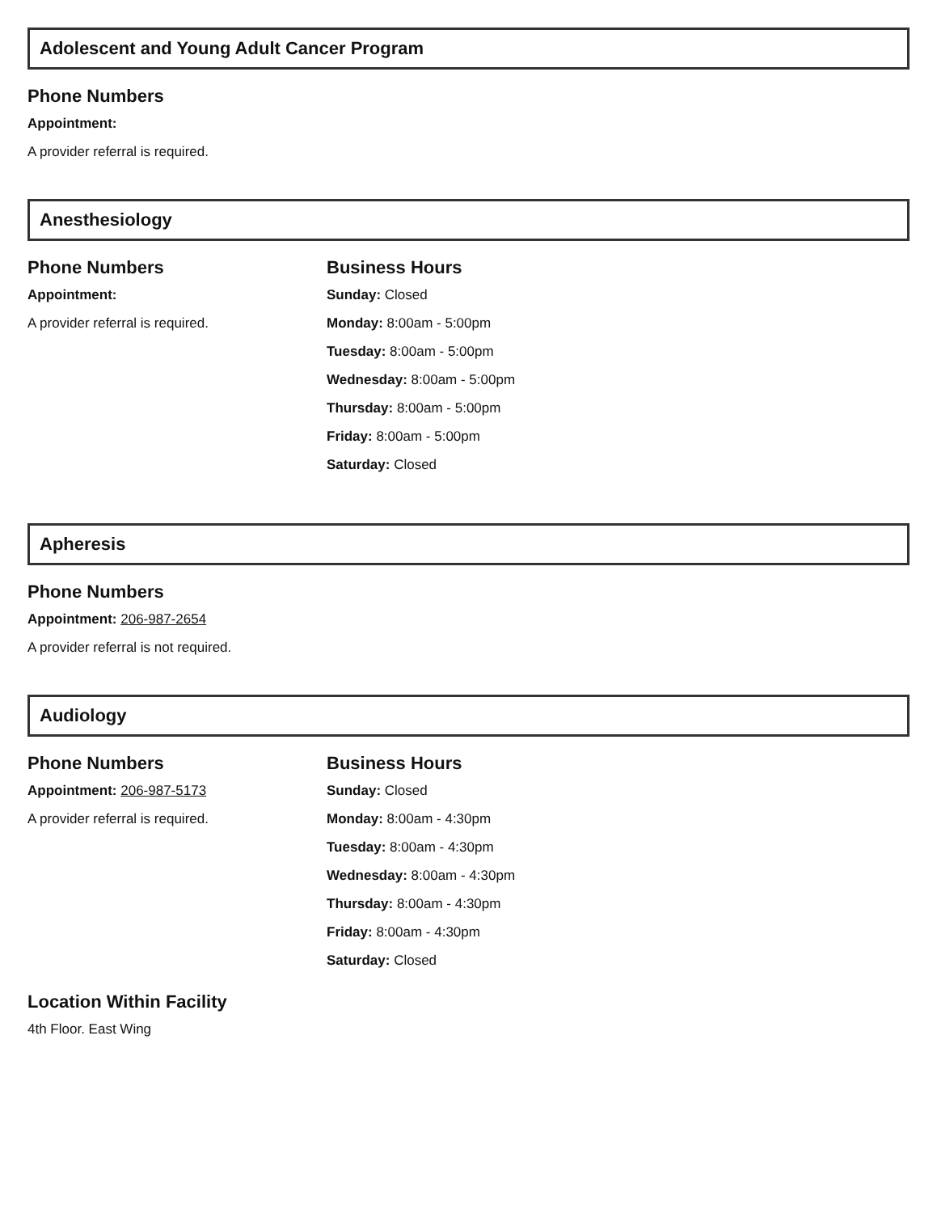Adolescent and Young Adult Cancer Program
Phone Numbers
Appointment:
A provider referral is required.
Anesthesiology
Phone Numbers
Appointment:
A provider referral is required.
Business Hours
Sunday: Closed
Monday: 8:00am - 5:00pm
Tuesday: 8:00am - 5:00pm
Wednesday: 8:00am - 5:00pm
Thursday: 8:00am - 5:00pm
Friday: 8:00am - 5:00pm
Saturday: Closed
Apheresis
Phone Numbers
Appointment: 206-987-2654
A provider referral is not required.
Audiology
Phone Numbers
Appointment: 206-987-5173
A provider referral is required.
Business Hours
Sunday: Closed
Monday: 8:00am - 4:30pm
Tuesday: 8:00am - 4:30pm
Wednesday: 8:00am - 4:30pm
Thursday: 8:00am - 4:30pm
Friday: 8:00am - 4:30pm
Saturday: Closed
Location Within Facility
4th Floor. East Wing